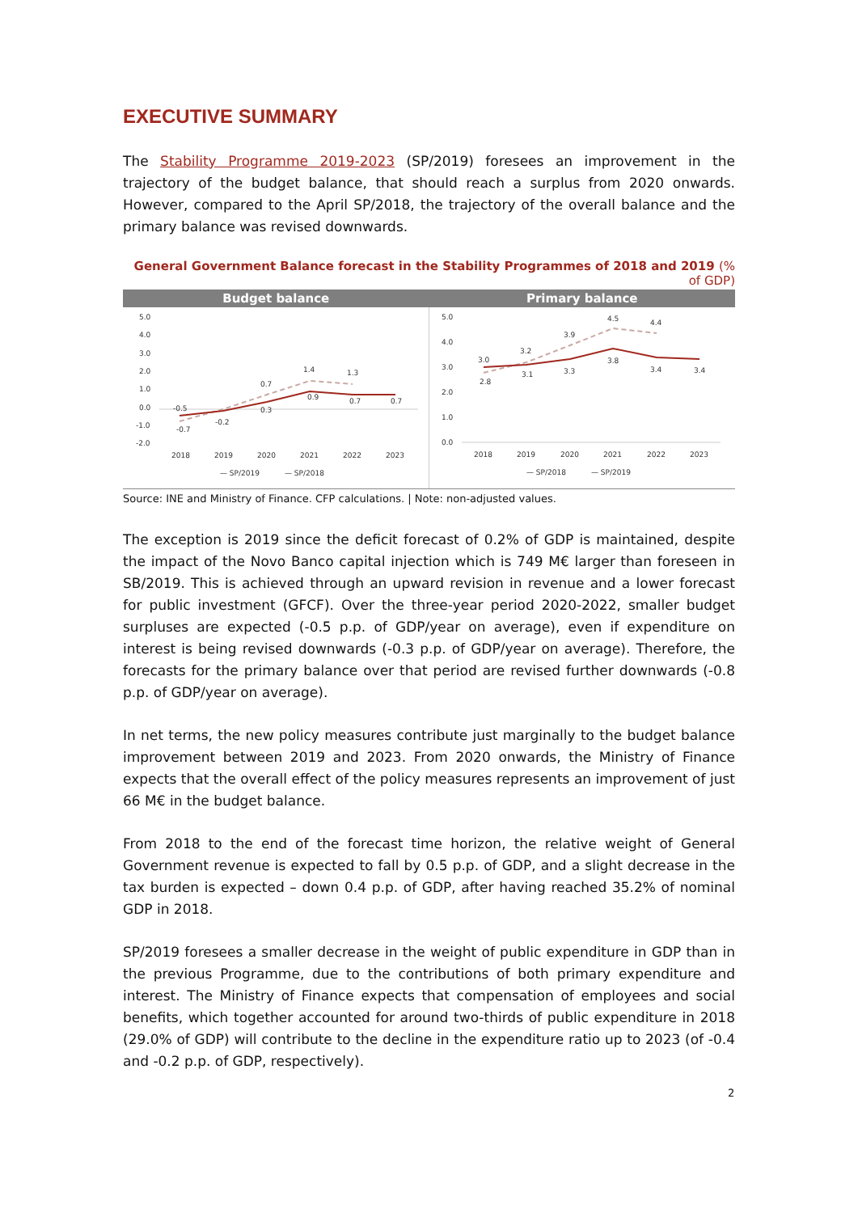EXECUTIVE SUMMARY
The Stability Programme 2019-2023 (SP/2019) foresees an improvement in the trajectory of the budget balance, that should reach a surplus from 2020 onwards. However, compared to the April SP/2018, the trajectory of the overall balance and the primary balance was revised downwards.
General Government Balance forecast in the Stability Programmes of 2018 and 2019 (% of GDP)
Budget balance Primary balance
5.0
4.0
3.0
2.0
1.0
0.0
-1.0
-2.0
-0.5
-0.7
-0.2
0.7
0.3
1.4
0.9
1.3
0.7
0.7
2018
2019
2020
2021
2022
2023
— SP/2019
— SP/2018
5.0
4.0
3.0
2.0
1.0
0.0
3.0
2.8
3.2
3.1
3.9
3.3
4.5
3.8
4.4
3.4
3.4
2018
2019
2020
2021
2022
2023
— SP/2018
— SP/2019
Source: INE and Ministry of Finance. CFP calculations. | Note: non-adjusted values.
The exception is 2019 since the deficit forecast of 0.2% of GDP is maintained, despite the impact of the Novo Banco capital injection which is 749 M€ larger than foreseen in SB/2019. This is achieved through an upward revision in revenue and a lower forecast for public investment (GFCF). Over the three-year period 2020-2022, smaller budget surpluses are expected (-0.5 p.p. of GDP/year on average), even if expenditure on interest is being revised downwards (-0.3 p.p. of GDP/year on average). Therefore, the forecasts for the primary balance over that period are revised further downwards (-0.8 p.p. of GDP/year on average).
In net terms, the new policy measures contribute just marginally to the budget balance improvement between 2019 and 2023. From 2020 onwards, the Ministry of Finance expects that the overall effect of the policy measures represents an improvement of just 66 M€ in the budget balance.
From 2018 to the end of the forecast time horizon, the relative weight of General Government revenue is expected to fall by 0.5 p.p. of GDP, and a slight decrease in the tax burden is expected – down 0.4 p.p. of GDP, after having reached 35.2% of nominal GDP in 2018.
SP/2019 foresees a smaller decrease in the weight of public expenditure in GDP than in the previous Programme, due to the contributions of both primary expenditure and interest. The Ministry of Finance expects that compensation of employees and social benefits, which together accounted for around two-thirds of public expenditure in 2018 (29.0% of GDP) will contribute to the decline in the expenditure ratio up to 2023 (of -0.4 and -0.2 p.p. of GDP, respectively).
2